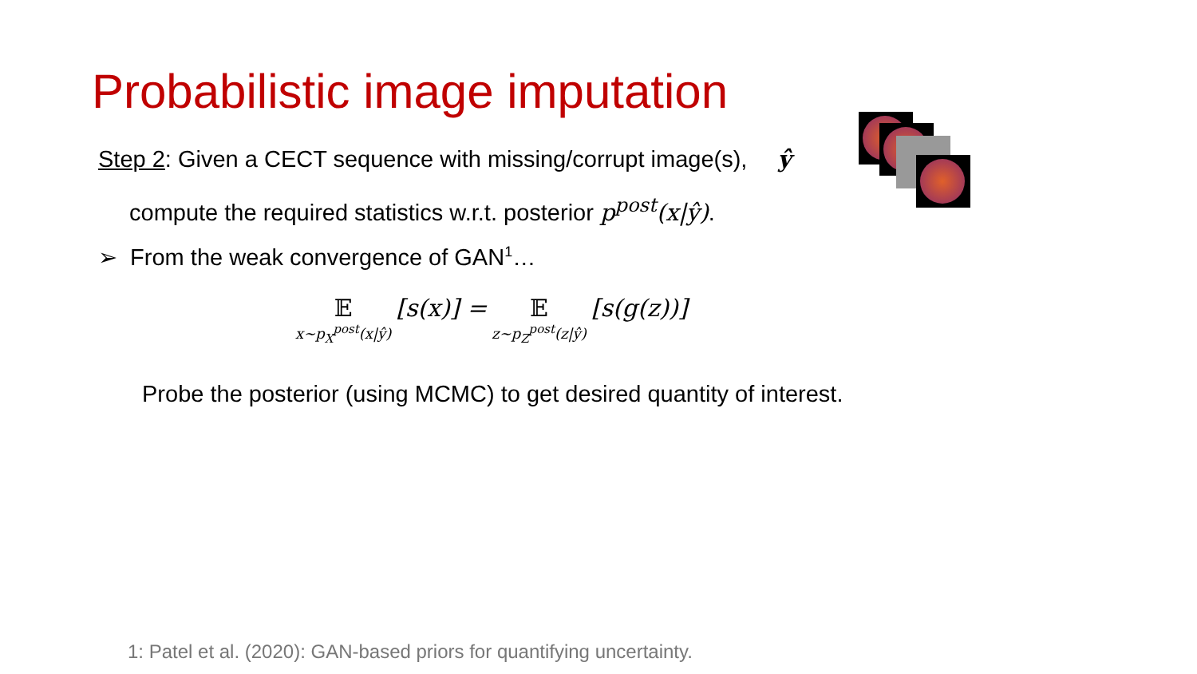Probabilistic image imputation
Step 2: Given a CECT sequence with missing/corrupt image(s), ŷ
compute the required statistics w.r.t. posterior p<sup>post</sup>(x|ŷ).
➢ From the weak convergence of GAN<sup>1</sup>…
𝔼 x∼p<sub>X</sub><sup>post</sup>(x|ŷ) [s(x)] = 𝔼 z∼p<sub>Z</sub><sup>post</sup>(z|ŷ) [s(g(z))]
Probe the posterior (using MCMC) to get desired quantity of interest.
1: Patel et al. (2020): GAN-based priors for quantifying uncertainty.